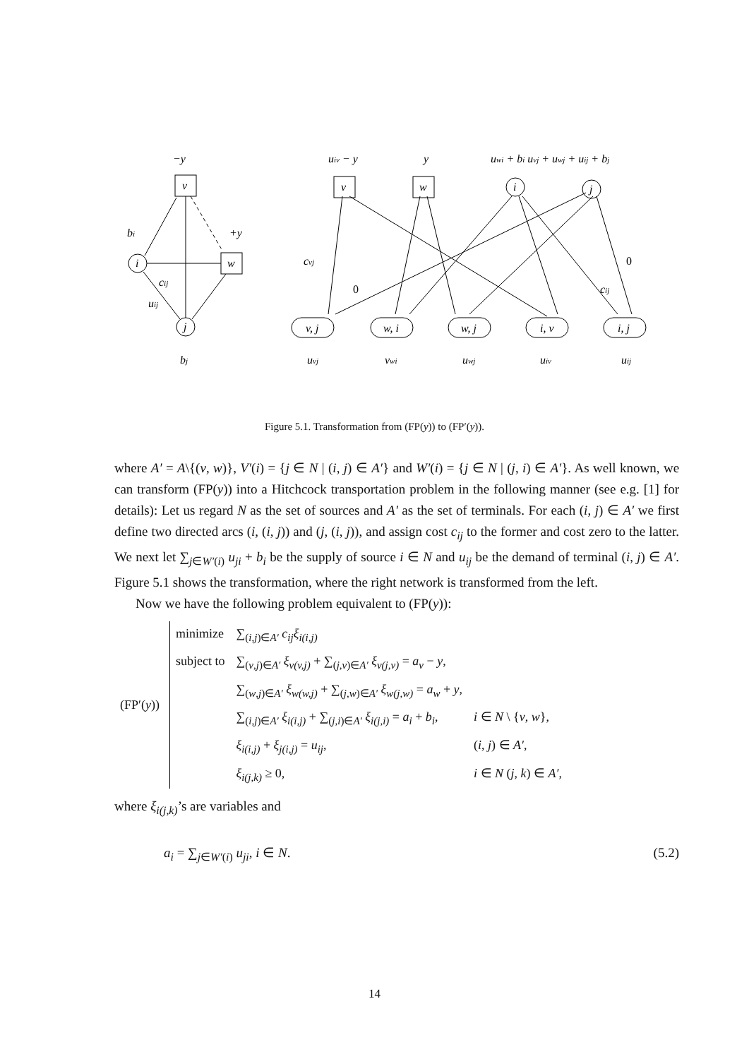−y
bi
+y
cij
uij
bj
v
w
i
j
uiv − y
y
uwi + bi uvj + uwj + uij + bj
v
w
i
j
cvj
0
0
cij
v, j
w, i
w, j
i, v
i, j
uvj
vwi
uwj
uiv
uij
Figure 5.1. Transformation from (FP(y)) to (FP′(y)).
where A′ = A\{(v, w)}, V′(i) = {j ∈ N | (i, j) ∈ A′} and W′(i) = {j ∈ N | (j, i) ∈ A′}. As well known, we can transform (FP(y)) into a Hitchcock transportation problem in the following manner (see e.g. [1] for details): Let us regard N as the set of sources and A′ as the set of terminals. For each (i, j) ∈ A′ we first define two directed arcs (i, (i, j)) and (j, (i, j)), and assign cost c<sub>ij</sub> to the former and cost zero to the latter. We next let ∑<sub>j∈W′(i)</sub> u<sub>ji</sub> + b<sub>i</sub> be the supply of source i ∈ N and u<sub>ij</sub> be the demand of terminal (i, j) ∈ A′. Figure 5.1 shows the transformation, where the right network is transformed from the left.
Now we have the following problem equivalent to (FP(y)):
| (FP′( y )) | minimize | ∑<sub>(i,j)∈A′</sub> c<sub>ij</sub>ξ<sub>i(i,j)</sub> | |
| | subject to | ∑<sub>(v,j)∈A′</sub> ξ<sub>v(v,j)</sub> + ∑<sub>(j,v)∈A′</sub> ξ<sub>v(j,v)</sub> = a<sub>v</sub> − y , | |
| | | ∑<sub>(w,j)∈A′</sub> ξ<sub>w(w,j)</sub> + ∑<sub>(j,w)∈A′</sub> ξ<sub>w(j,w)</sub> = a<sub>w</sub> + y , | |
| | | ∑<sub>(i,j)∈A′</sub> ξ<sub>i(i,j)</sub> + ∑<sub>(j,i)∈A′</sub> ξ<sub>i(j,i)</sub> = a<sub>i</sub> + b<sub>i</sub> , | i ∈ N \ { v , w }, |
| | | ξ<sub>i(i,j)</sub> + ξ<sub>j(i,j)</sub> = u<sub>ij</sub> , | ( i , j ) ∈ A′ , |
| | | ξ<sub>i(j,k)</sub> ≥ 0, | i ∈ N ( j , k ) ∈ A′ , |
where ξ<sub>i(j,k)</sub>’s are variables and
a<sub>i</sub> = ∑<sub>j∈W′(i)</sub> u<sub>ji</sub>, i ∈ N. (5.2)
14